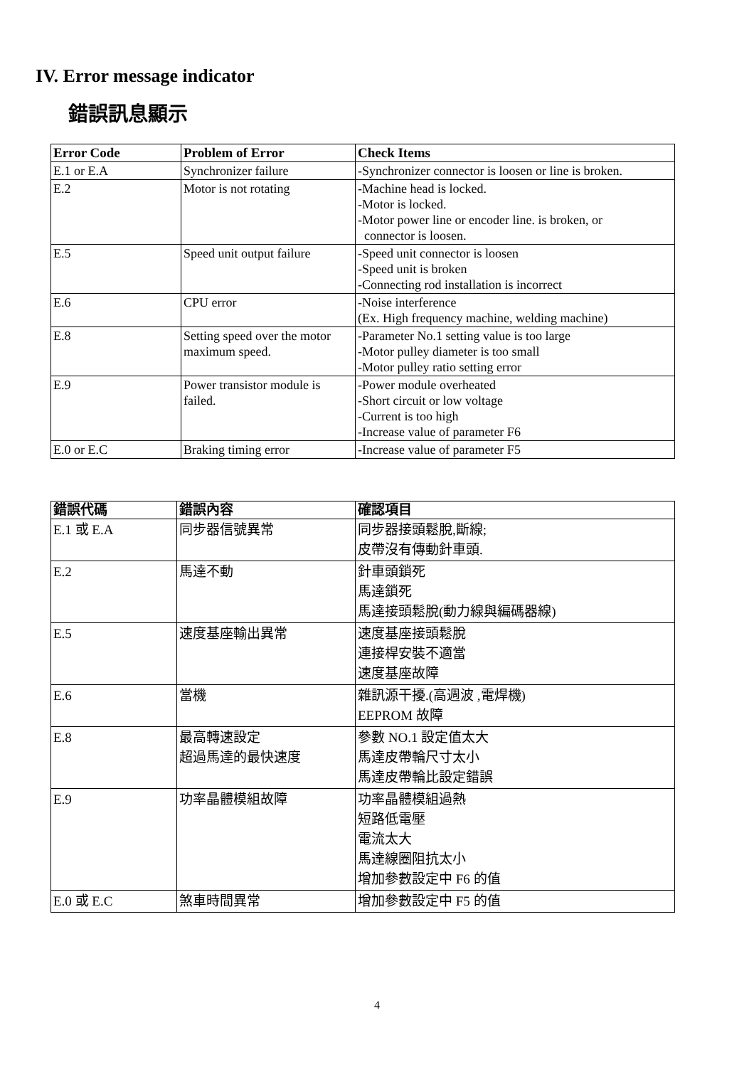IV. Error message indicator
錯誤訊息顯示
| Error Code | Problem of Error | Check Items |
| --- | --- | --- |
| E.1 or E.A | Synchronizer failure | -Synchronizer connector is loosen or line is broken. |
| E.2 | Motor is not rotating | -Machine head is locked. -Motor is locked. -Motor power line or encoder line. is broken, or connector is loosen. |
| E.5 | Speed unit output failure | -Speed unit connector is loosen -Speed unit is broken -Connecting rod installation is incorrect |
| E.6 | CPU error | -Noise interference (Ex. High frequency machine, welding machine) |
| E.8 | Setting speed over the motor maximum speed. | -Parameter No.1 setting value is too large -Motor pulley diameter is too small -Motor pulley ratio setting error |
| E.9 | Power transistor module is failed. | -Power module overheated -Short circuit or low voltage -Current is too high -Increase value of parameter F6 |
| E.0 or E.C | Braking timing error | -Increase value of parameter F5 |
| 錯誤代碼 | 錯誤內容 | 確認項目 |
| --- | --- | --- |
| E.1 或 E.A | 同步器信號異常 | 同步器接頭鬆脫,斷線; 皮帶沒有傳動針車頭. |
| E.2 | 馬達不動 | 針車頭鎖死 馬達鎖死 馬達接頭鬆脫(動力線與編碼器線) |
| E.5 | 速度基座輸出異常 | 速度基座接頭鬆脫 連接桿安裝不適當 速度基座故障 |
| E.6 | 當機 | 雜訊源干擾.(高週波 ,電焊機) EEPROM 故障 |
| E.8 | 最高轉速設定 超過馬達的最快速度 | 參數 NO.1 設定值太大 馬達皮帶輪尺寸太小 馬達皮帶輪比設定錯誤 |
| E.9 | 功率晶體模組故障 | 功率晶體模組過熱 短路低電壓 電流太大 馬達線圈阻抗太小 增加參數設定中 F6 的值 |
| E.0 或 E.C | 煞車時間異常 | 增加參數設定中 F5 的值 |
4